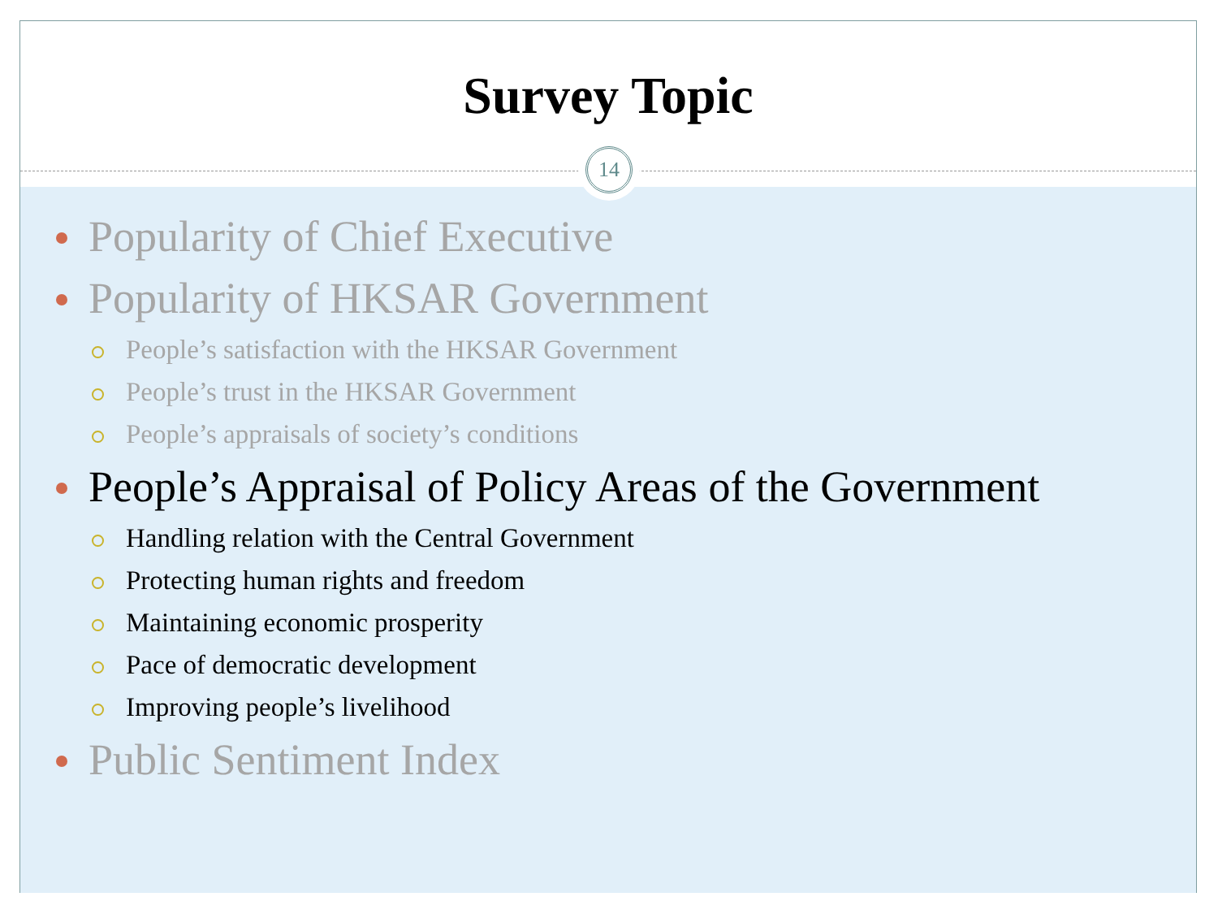Survey Topic
14
Popularity of Chief Executive
Popularity of HKSAR Government
People’s satisfaction with the HKSAR Government
People’s trust in the HKSAR Government
People’s appraisals of society’s conditions
People’s Appraisal of Policy Areas of the Government
Handling relation with the Central Government
Protecting human rights and freedom
Maintaining economic prosperity
Pace of democratic development
Improving people’s livelihood
Public Sentiment Index